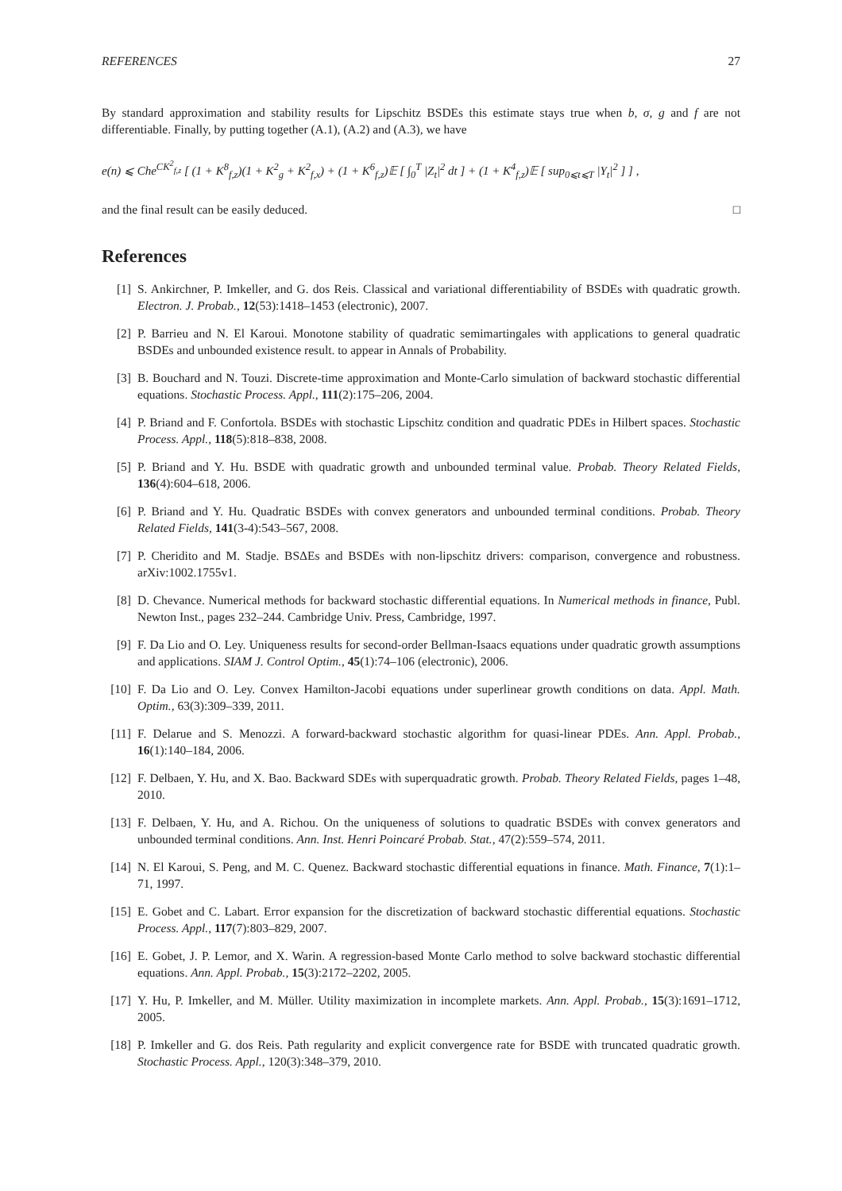REFERENCES 27
By standard approximation and stability results for Lipschitz BSDEs this estimate stays true when b, σ, g and f are not differentiable. Finally, by putting together (A.1), (A.2) and (A.3), we have
e(n) ⩽ Che<sup>CK<sup>2</sup><sub>f,z</sub></sup> [ (1 + K<sup>8</sup><sub>f,z</sub>)(1 + K<sup>2</sup><sub>g</sub> + K<sup>2</sup><sub>f,x</sub>) + (1 + K<sup>6</sup><sub>f,z</sub>)𝔼 [ ∫<sub>0</sub><sup>T</sup> |Z<sub>t</sub>|<sup>2</sup> dt ] + (1 + K<sup>4</sup><sub>f,z</sub>)𝔼 [ sup<sub>0⩽t⩽T</sub> |Y<sub>t</sub>|<sup>2</sup> ] ] ,
and the final result can be easily deduced. □
References
[1] S. Ankirchner, P. Imkeller, and G. dos Reis. Classical and variational differentiability of BSDEs with quadratic growth. Electron. J. Probab., 12(53):1418–1453 (electronic), 2007.
[2] P. Barrieu and N. El Karoui. Monotone stability of quadratic semimartingales with applications to general quadratic BSDEs and unbounded existence result. to appear in Annals of Probability.
[3] B. Bouchard and N. Touzi. Discrete-time approximation and Monte-Carlo simulation of backward stochastic differential equations. Stochastic Process. Appl., 111(2):175–206, 2004.
[4] P. Briand and F. Confortola. BSDEs with stochastic Lipschitz condition and quadratic PDEs in Hilbert spaces. Stochastic Process. Appl., 118(5):818–838, 2008.
[5] P. Briand and Y. Hu. BSDE with quadratic growth and unbounded terminal value. Probab. Theory Related Fields, 136(4):604–618, 2006.
[6] P. Briand and Y. Hu. Quadratic BSDEs with convex generators and unbounded terminal conditions. Probab. Theory Related Fields, 141(3-4):543–567, 2008.
[7] P. Cheridito and M. Stadje. BSΔEs and BSDEs with non-lipschitz drivers: comparison, convergence and robustness. arXiv:1002.1755v1.
[8] D. Chevance. Numerical methods for backward stochastic differential equations. In Numerical methods in finance, Publ. Newton Inst., pages 232–244. Cambridge Univ. Press, Cambridge, 1997.
[9] F. Da Lio and O. Ley. Uniqueness results for second-order Bellman-Isaacs equations under quadratic growth assumptions and applications. SIAM J. Control Optim., 45(1):74–106 (electronic), 2006.
[10] F. Da Lio and O. Ley. Convex Hamilton-Jacobi equations under superlinear growth conditions on data. Appl. Math. Optim., 63(3):309–339, 2011.
[11] F. Delarue and S. Menozzi. A forward-backward stochastic algorithm for quasi-linear PDEs. Ann. Appl. Probab., 16(1):140–184, 2006.
[12] F. Delbaen, Y. Hu, and X. Bao. Backward SDEs with superquadratic growth. Probab. Theory Related Fields, pages 1–48, 2010.
[13] F. Delbaen, Y. Hu, and A. Richou. On the uniqueness of solutions to quadratic BSDEs with convex generators and unbounded terminal conditions. Ann. Inst. Henri Poincaré Probab. Stat., 47(2):559–574, 2011.
[14] N. El Karoui, S. Peng, and M. C. Quenez. Backward stochastic differential equations in finance. Math. Finance, 7(1):1–71, 1997.
[15] E. Gobet and C. Labart. Error expansion for the discretization of backward stochastic differential equations. Stochastic Process. Appl., 117(7):803–829, 2007.
[16] E. Gobet, J. P. Lemor, and X. Warin. A regression-based Monte Carlo method to solve backward stochastic differential equations. Ann. Appl. Probab., 15(3):2172–2202, 2005.
[17] Y. Hu, P. Imkeller, and M. Müller. Utility maximization in incomplete markets. Ann. Appl. Probab., 15(3):1691–1712, 2005.
[18] P. Imkeller and G. dos Reis. Path regularity and explicit convergence rate for BSDE with truncated quadratic growth. Stochastic Process. Appl., 120(3):348–379, 2010.